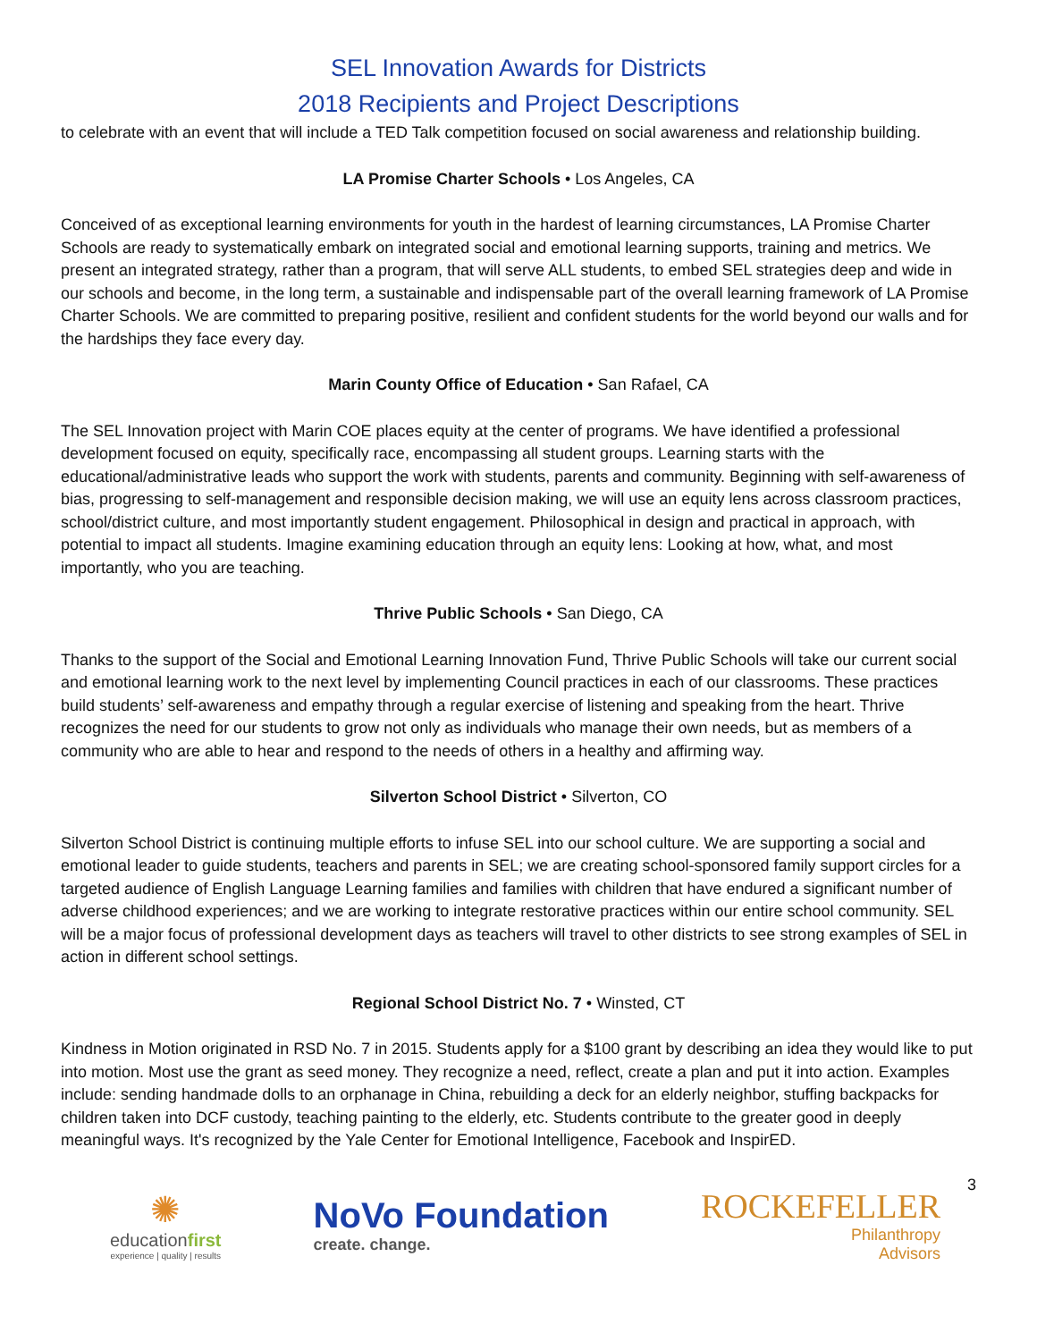SEL Innovation Awards for Districts
2018 Recipients and Project Descriptions
to celebrate with an event that will include a TED Talk competition focused on social awareness and relationship building.
LA Promise Charter Schools • Los Angeles, CA
Conceived of as exceptional learning environments for youth in the hardest of learning circumstances, LA Promise Charter Schools are ready to systematically embark on integrated social and emotional learning supports, training and metrics. We present an integrated strategy, rather than a program, that will serve ALL students, to embed SEL strategies deep and wide in our schools and become, in the long term, a sustainable and indispensable part of the overall learning framework of LA Promise Charter Schools. We are committed to preparing positive, resilient and confident students for the world beyond our walls and for the hardships they face every day.
Marin County Office of Education • San Rafael, CA
The SEL Innovation project with Marin COE places equity at the center of programs. We have identified a professional development focused on equity, specifically race, encompassing all student groups. Learning starts with the educational/administrative leads who support the work with students, parents and community. Beginning with self-awareness of bias, progressing to self-management and responsible decision making, we will use an equity lens across classroom practices, school/district culture, and most importantly student engagement. Philosophical in design and practical in approach, with potential to impact all students. Imagine examining education through an equity lens: Looking at how, what, and most importantly, who you are teaching.
Thrive Public Schools • San Diego, CA
Thanks to the support of the Social and Emotional Learning Innovation Fund, Thrive Public Schools will take our current social and emotional learning work to the next level by implementing Council practices in each of our classrooms. These practices build students’ self-awareness and empathy through a regular exercise of listening and speaking from the heart. Thrive recognizes the need for our students to grow not only as individuals who manage their own needs, but as members of a community who are able to hear and respond to the needs of others in a healthy and affirming way.
Silverton School District • Silverton, CO
Silverton School District is continuing multiple efforts to infuse SEL into our school culture. We are supporting a social and emotional leader to guide students, teachers and parents in SEL; we are creating school-sponsored family support circles for a targeted audience of English Language Learning families and families with children that have endured a significant number of adverse childhood experiences; and we are working to integrate restorative practices within our entire school community. SEL will be a major focus of professional development days as teachers will travel to other districts to see strong examples of SEL in action in different school settings.
Regional School District No. 7 • Winsted, CT
Kindness in Motion originated in RSD No. 7 in 2015. Students apply for a $100 grant by describing an idea they would like to put into motion. Most use the grant as seed money. They recognize a need, reflect, create a plan and put it into action. Examples include: sending handmade dolls to an orphanage in China, rebuilding a deck for an elderly neighbor, stuffing backpacks for children taken into DCF custody, teaching painting to the elderly, etc. Students contribute to the greater good in deeply meaningful ways. It's recognized by the Yale Center for Emotional Intelligence, Facebook and InspirED.
3
✺
educationfirst
experience | quality | results
NoVo Foundation
create. change.
ROCKEFELLER
Philanthropy
Advisors